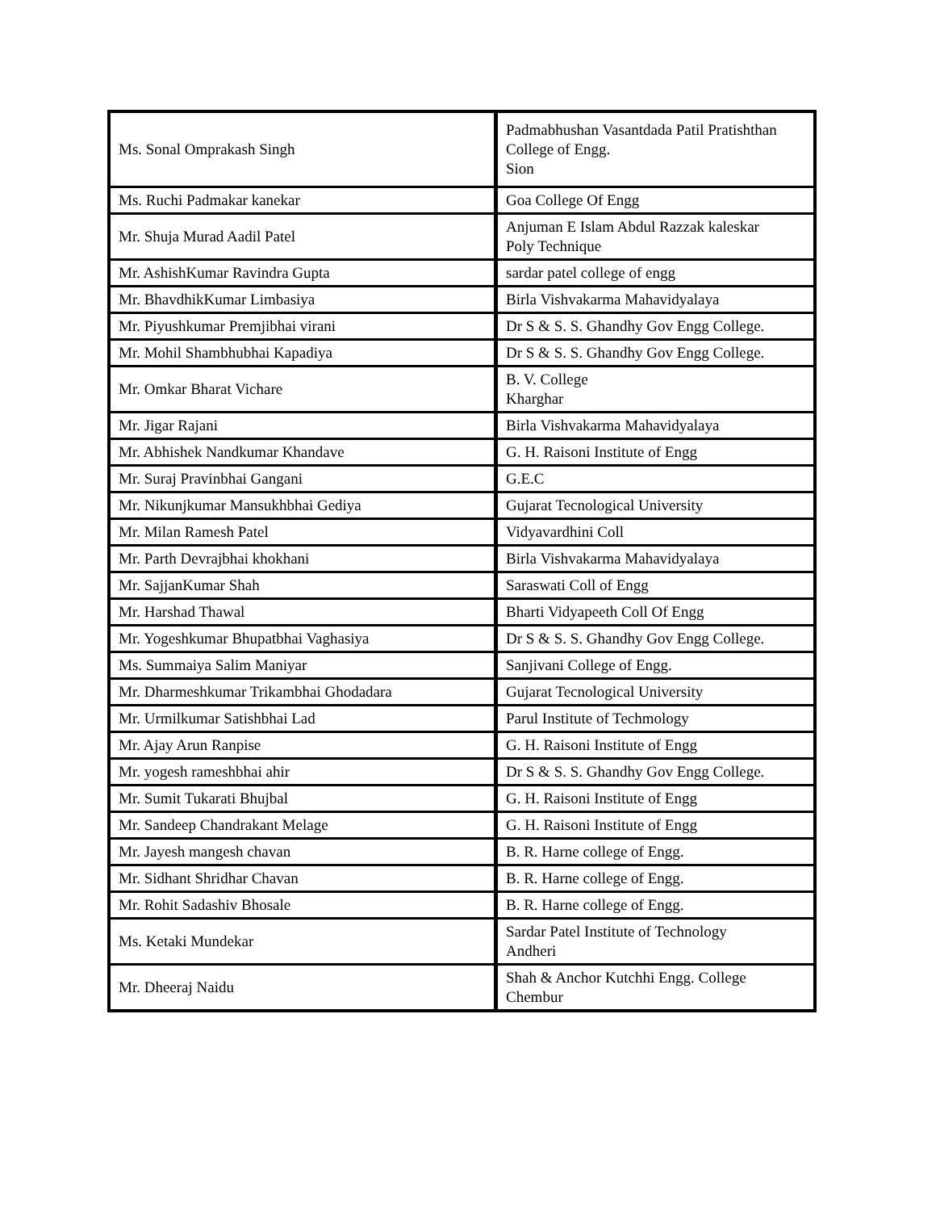| Ms. Sonal Omprakash Singh | Padmabhushan Vasantdada Patil Pratishthan College of Engg. Sion |
| Ms. Ruchi Padmakar kanekar | Goa College Of Engg |
| Mr. Shuja Murad Aadil Patel | Anjuman E Islam Abdul Razzak kaleskar Poly Technique |
| Mr. AshishKumar Ravindra Gupta | sardar patel college of engg |
| Mr. BhavdhikKumar Limbasiya | Birla Vishvakarma Mahavidyalaya |
| Mr. Piyushkumar Premjibhai virani | Dr S & S. S. Ghandhy Gov Engg College. |
| Mr. Mohil Shambhubhai Kapadiya | Dr S & S. S. Ghandhy Gov Engg College. |
| Mr. Omkar Bharat Vichare | B. V. College Kharghar |
| Mr. Jigar Rajani | Birla Vishvakarma Mahavidyalaya |
| Mr. Abhishek Nandkumar Khandave | G. H. Raisoni Institute of Engg |
| Mr. Suraj Pravinbhai Gangani | G.E.C |
| Mr. Nikunjkumar Mansukhbhai Gediya | Gujarat Tecnological University |
| Mr. Milan Ramesh Patel | Vidyavardhini Coll |
| Mr. Parth Devrajbhai khokhani | Birla Vishvakarma Mahavidyalaya |
| Mr. SajjanKumar Shah | Saraswati Coll of Engg |
| Mr. Harshad Thawal | Bharti Vidyapeeth Coll Of Engg |
| Mr. Yogeshkumar Bhupatbhai Vaghasiya | Dr S & S. S. Ghandhy Gov Engg College. |
| Ms. Summaiya Salim Maniyar | Sanjivani College of Engg. |
| Mr. Dharmeshkumar Trikambhai Ghodadara | Gujarat Tecnological University |
| Mr. Urmilkumar Satishbhai Lad | Parul Institute of Techmology |
| Mr. Ajay Arun Ranpise | G. H. Raisoni Institute of Engg |
| Mr. yogesh rameshbhai ahir | Dr S & S. S. Ghandhy Gov Engg College. |
| Mr. Sumit Tukarati Bhujbal | G. H. Raisoni Institute of Engg |
| Mr. Sandeep Chandrakant Melage | G. H. Raisoni Institute of Engg |
| Mr. Jayesh mangesh chavan | B. R. Harne college of Engg. |
| Mr. Sidhant Shridhar Chavan | B. R. Harne college of Engg. |
| Mr. Rohit Sadashiv Bhosale | B. R. Harne college of Engg. |
| Ms. Ketaki Mundekar | Sardar Patel Institute of Technology Andheri |
| Mr. Dheeraj Naidu | Shah & Anchor Kutchhi Engg. College Chembur |